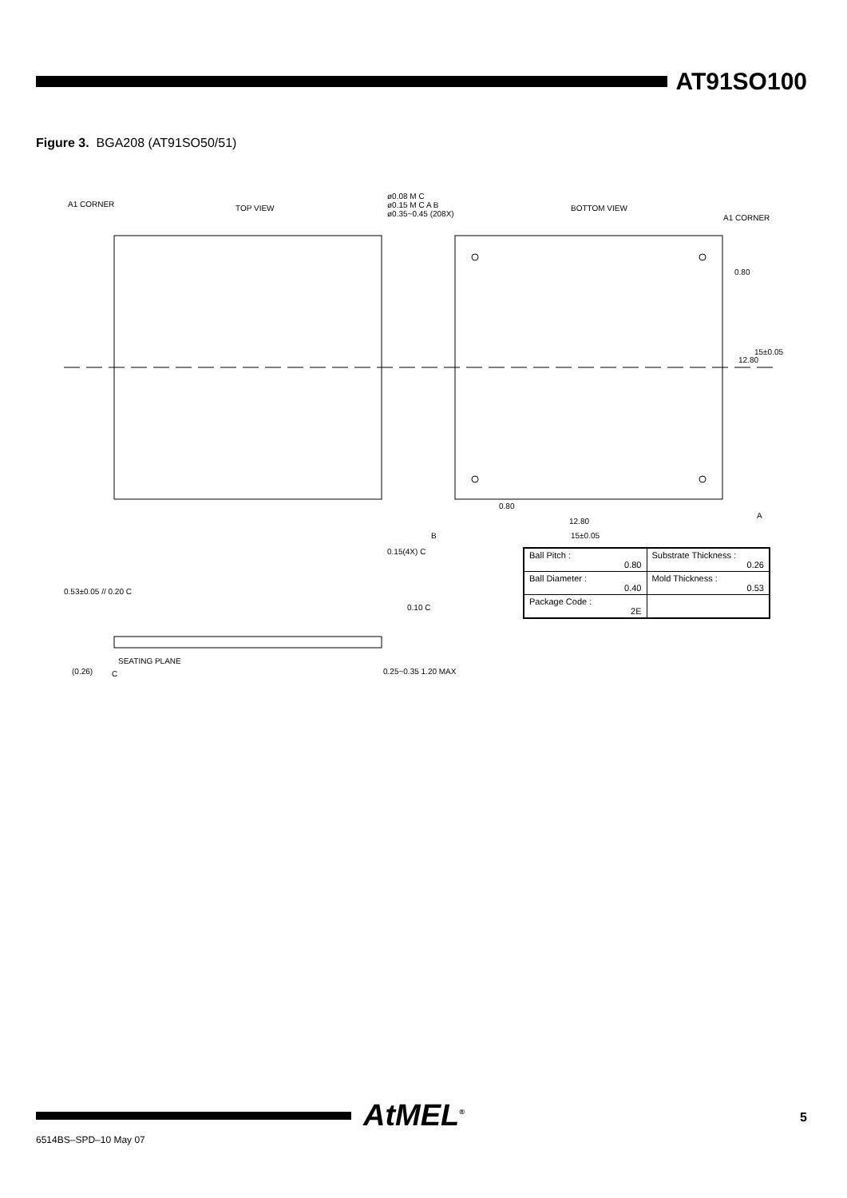AT91SO100
Figure 3. BGA208 (AT91SO50/51)
A1 CORNER TOP VIEW
ø0.08 M C
ø0.15 M C A B
ø0.35~0.45 (208X)
BOTTOM VIEW
A1 CORNER
0.80
12.80
15±0.05
A
0.80
12.80
15±0.05
B
0.15(4X) C
0.53±0.05 // 0.20 C
0.10 C
SEATING PLANE
C
(0.26) 0.25~0.35 1.20 MAX
| Ball Pitch : 0.80 | Substrate Thickness : 0.26 |
| Ball Diameter : 0.40 | Mold Thickness : 0.53 |
| Package Code : 2E | |
AtMEL<sup>®</sup> 5
6514BS–SPD–10 May 07